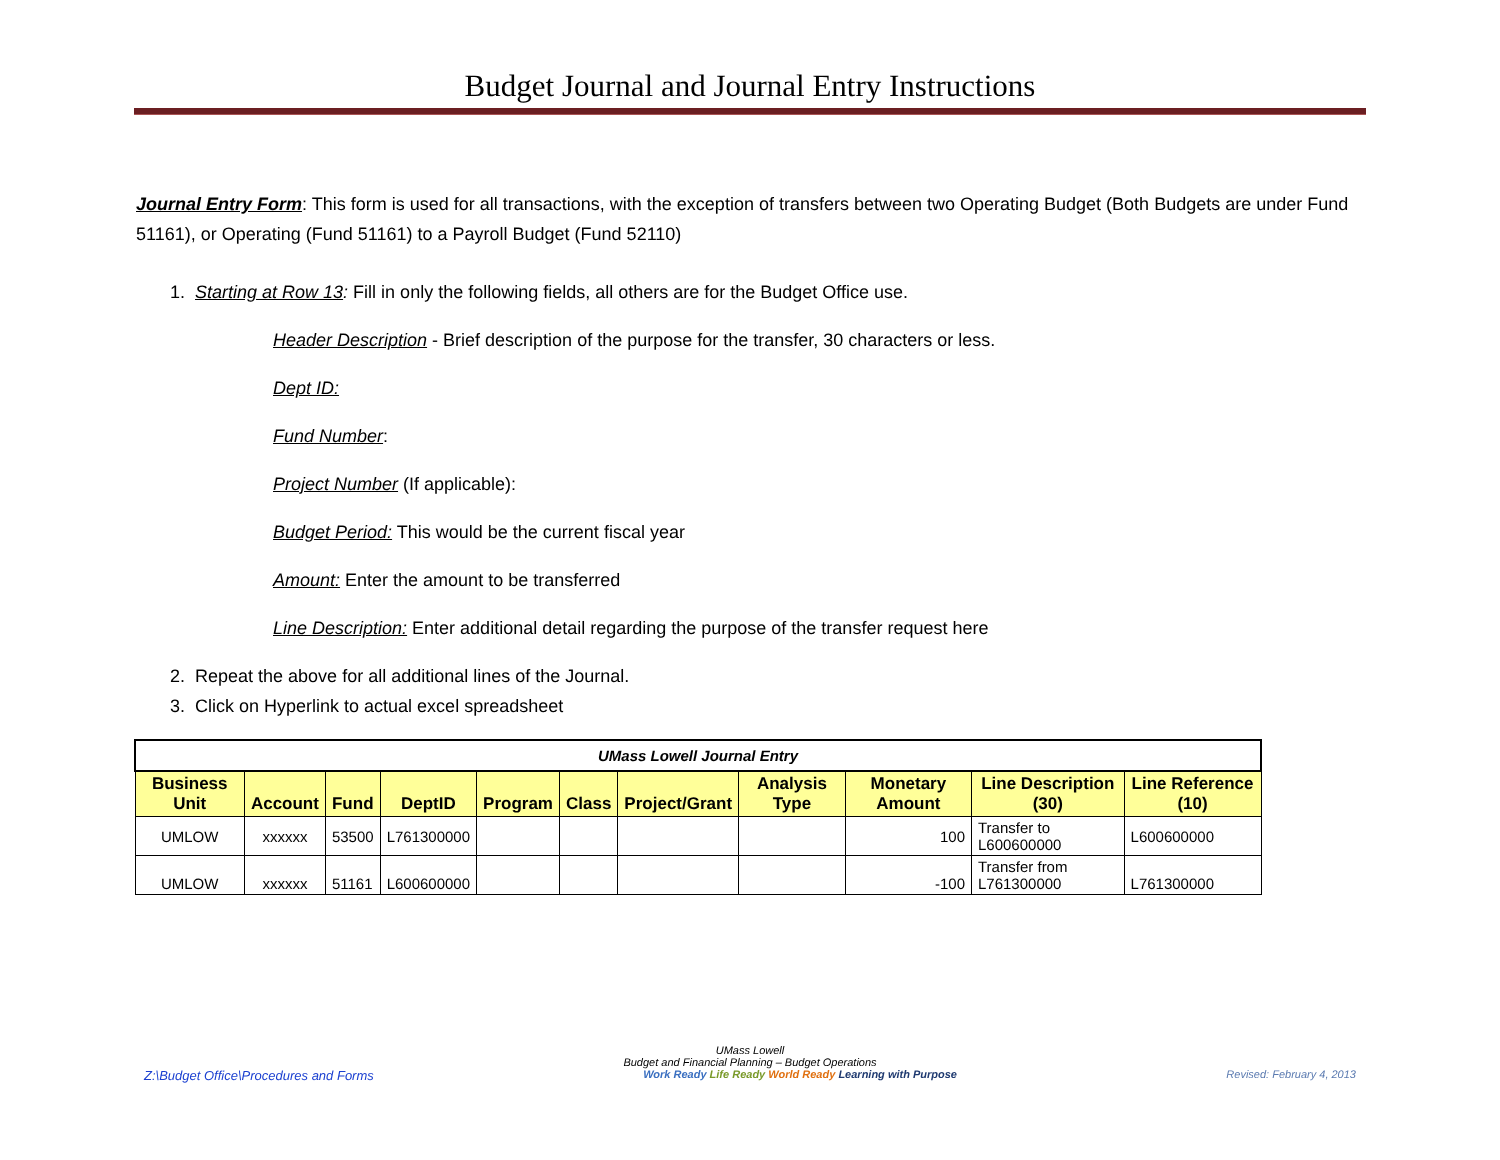Budget Journal and Journal Entry Instructions
Journal Entry Form: This form is used for all transactions, with the exception of transfers between two Operating Budget (Both Budgets are under Fund 51161), or Operating (Fund 51161) to a Payroll Budget (Fund 52110)
1. Starting at Row 13: Fill in only the following fields, all others are for the Budget Office use.
Header Description - Brief description of the purpose for the transfer, 30 characters or less.
Dept ID:
Fund Number:
Project Number (If applicable):
Budget Period: This would be the current fiscal year
Amount: Enter the amount to be transferred
Line Description: Enter additional detail regarding the purpose of the transfer request here
2. Repeat the above for all additional lines of the Journal.
3. Click on Hyperlink to actual excel spreadsheet
| UMass Lowell Journal Entry | | | | | | | | | | |
| Business Unit | Account | Fund | DeptID | Program | Class | Project/Grant | Analysis Type | Monetary Amount | Line Description (30) | Line Reference (10) |
| UMLOW | xxxxxx | 53500 | L761300000 | | | | | 100 | Transfer to L600600000 | L600600000 |
| UMLOW | xxxxxx | 51161 | L600600000 | | | | | -100 | Transfer from L761300000 | L761300000 |
UMass Lowell
Budget and Financial Planning – Budget Operations
Z:\Budget Office\Procedures and Forms Work Ready Life Ready World Ready Learning with Purpose Revised: February 4, 2013